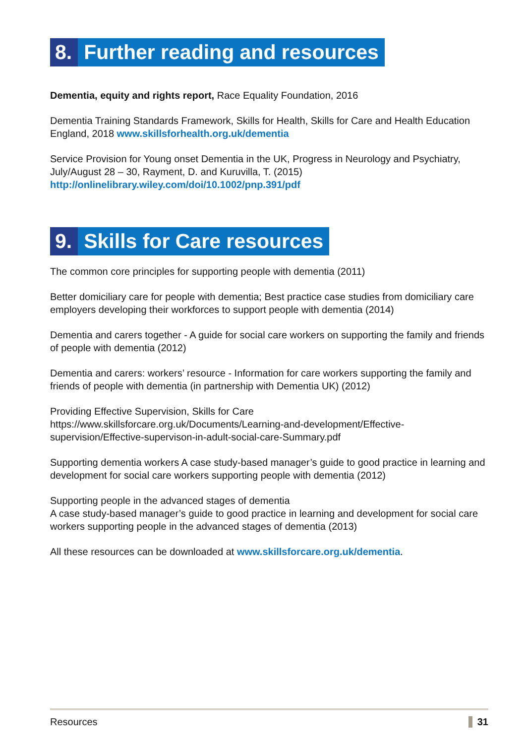8. Further reading and resources
Dementia, equity and rights report, Race Equality Foundation, 2016
Dementia Training Standards Framework, Skills for Health, Skills for Care and Health Education England, 2018 www.skillsforhealth.org.uk/dementia
Service Provision for Young onset Dementia in the UK, Progress in Neurology and Psychiatry, July/August 28 – 30, Rayment, D. and Kuruvilla, T. (2015) http://onlinelibrary.wiley.com/doi/10.1002/pnp.391/pdf
9. Skills for Care resources
The common core principles for supporting people with dementia (2011)
Better domiciliary care for people with dementia; Best practice case studies from domiciliary care employers developing their workforces to support people with dementia (2014)
Dementia and carers together - A guide for social care workers on supporting the family and friends of people with dementia (2012)
Dementia and carers: workers’ resource - Information for care workers supporting the family and friends of people with dementia (in partnership with Dementia UK) (2012)
Providing Effective Supervision, Skills for Care
https://www.skillsforcare.org.uk/Documents/Learning-and-development/Effective-supervision/Effective-supervison-in-adult-social-care-Summary.pdf
Supporting dementia workers A case study-based manager’s guide to good practice in learning and development for social care workers supporting people with dementia (2012)
Supporting people in the advanced stages of dementia
A case study-based manager’s guide to good practice in learning and development for social care workers supporting people in the advanced stages of dementia (2013)
All these resources can be downloaded at www.skillsforcare.org.uk/dementia.
Resources 31